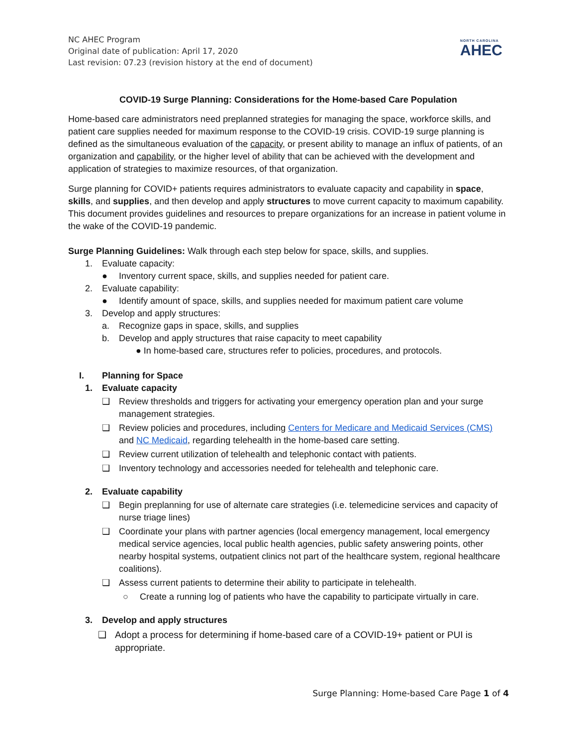NC AHEC Program
Original date of publication: April 17, 2020
Last revision: 07.23 (revision history at the end of document)
NORTH CAROLINA
AHEC
COVID-19 Surge Planning: Considerations for the Home-based Care Population
Home-based care administrators need preplanned strategies for managing the space, workforce skills, and patient care supplies needed for maximum response to the COVID-19 crisis. COVID-19 surge planning is defined as the simultaneous evaluation of the capacity, or present ability to manage an influx of patients, of an organization and capability, or the higher level of ability that can be achieved with the development and application of strategies to maximize resources, of that organization.
Surge planning for COVID+ patients requires administrators to evaluate capacity and capability in space, skills, and supplies, and then develop and apply structures to move current capacity to maximum capability. This document provides guidelines and resources to prepare organizations for an increase in patient volume in the wake of the COVID-19 pandemic.
Surge Planning Guidelines: Walk through each step below for space, skills, and supplies.
1. Evaluate capacity:
● Inventory current space, skills, and supplies needed for patient care.
2. Evaluate capability:
● Identify amount of space, skills, and supplies needed for maximum patient care volume
3. Develop and apply structures:
a. Recognize gaps in space, skills, and supplies
b. Develop and apply structures that raise capacity to meet capability
● In home-based care, structures refer to policies, procedures, and protocols.
I. Planning for Space
1. Evaluate capacity
❑ Review thresholds and triggers for activating your emergency operation plan and your surge management strategies.
❑ Review policies and procedures, including Centers for Medicare and Medicaid Services (CMS) and NC Medicaid, regarding telehealth in the home-based care setting.
❑ Review current utilization of telehealth and telephonic contact with patients.
❑ Inventory technology and accessories needed for telehealth and telephonic care.
2. Evaluate capability
❑ Begin preplanning for use of alternate care strategies (i.e. telemedicine services and capacity of nurse triage lines)
❑ Coordinate your plans with partner agencies (local emergency management, local emergency medical service agencies, local public health agencies, public safety answering points, other nearby hospital systems, outpatient clinics not part of the healthcare system, regional healthcare coalitions).
❑ Assess current patients to determine their ability to participate in telehealth.
○ Create a running log of patients who have the capability to participate virtually in care.
3. Develop and apply structures
❑ Adopt a process for determining if home-based care of a COVID-19+ patient or PUI is appropriate.
Surge Planning: Home-based Care Page 1 of 4